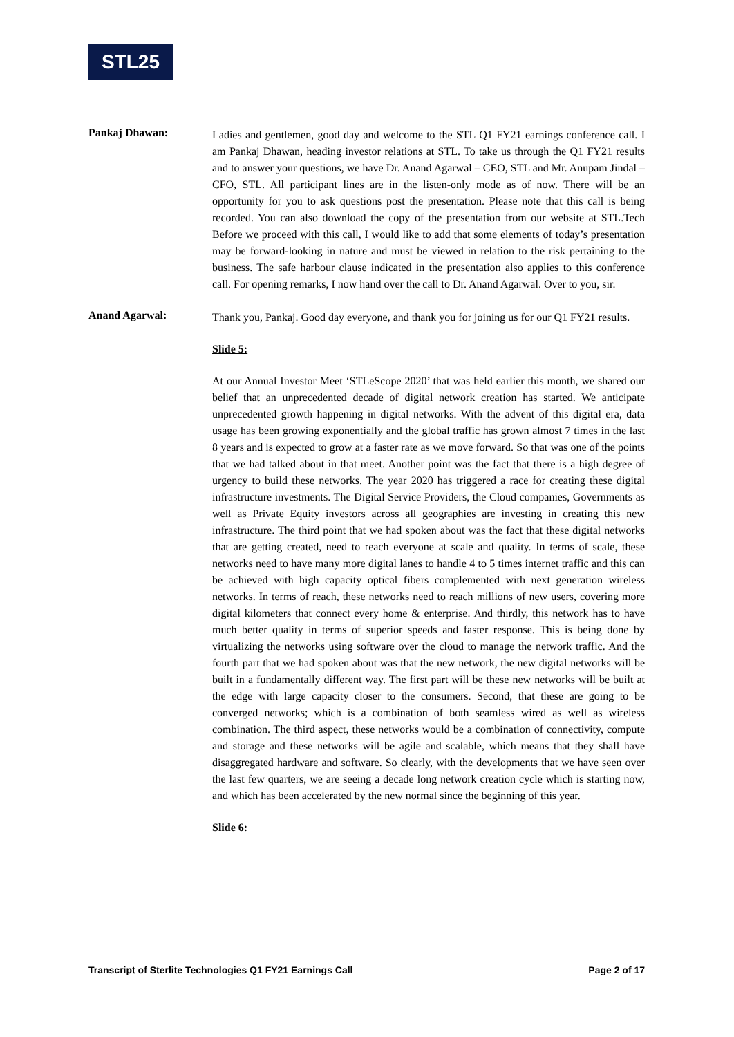STL25
Pankaj Dhawan:
Ladies and gentlemen, good day and welcome to the STL Q1 FY21 earnings conference call. I am Pankaj Dhawan, heading investor relations at STL. To take us through the Q1 FY21 results and to answer your questions, we have Dr. Anand Agarwal – CEO, STL and Mr. Anupam Jindal – CFO, STL. All participant lines are in the listen-only mode as of now. There will be an opportunity for you to ask questions post the presentation. Please note that this call is being recorded. You can also download the copy of the presentation from our website at STL.Tech Before we proceed with this call, I would like to add that some elements of today’s presentation may be forward-looking in nature and must be viewed in relation to the risk pertaining to the business. The safe harbour clause indicated in the presentation also applies to this conference call. For opening remarks, I now hand over the call to Dr. Anand Agarwal. Over to you, sir.
Anand Agarwal:
Thank you, Pankaj. Good day everyone, and thank you for joining us for our Q1 FY21 results.
Slide 5:
At our Annual Investor Meet ‘STLeScope 2020’ that was held earlier this month, we shared our belief that an unprecedented decade of digital network creation has started. We anticipate unprecedented growth happening in digital networks. With the advent of this digital era, data usage has been growing exponentially and the global traffic has grown almost 7 times in the last 8 years and is expected to grow at a faster rate as we move forward. So that was one of the points that we had talked about in that meet. Another point was the fact that there is a high degree of urgency to build these networks. The year 2020 has triggered a race for creating these digital infrastructure investments. The Digital Service Providers, the Cloud companies, Governments as well as Private Equity investors across all geographies are investing in creating this new infrastructure. The third point that we had spoken about was the fact that these digital networks that are getting created, need to reach everyone at scale and quality. In terms of scale, these networks need to have many more digital lanes to handle 4 to 5 times internet traffic and this can be achieved with high capacity optical fibers complemented with next generation wireless networks. In terms of reach, these networks need to reach millions of new users, covering more digital kilometers that connect every home & enterprise. And thirdly, this network has to have much better quality in terms of superior speeds and faster response. This is being done by virtualizing the networks using software over the cloud to manage the network traffic. And the fourth part that we had spoken about was that the new network, the new digital networks will be built in a fundamentally different way. The first part will be these new networks will be built at the edge with large capacity closer to the consumers. Second, that these are going to be converged networks; which is a combination of both seamless wired as well as wireless combination. The third aspect, these networks would be a combination of connectivity, compute and storage and these networks will be agile and scalable, which means that they shall have disaggregated hardware and software. So clearly, with the developments that we have seen over the last few quarters, we are seeing a decade long network creation cycle which is starting now, and which has been accelerated by the new normal since the beginning of this year.
Slide 6:
Transcript of Sterlite Technologies Q1 FY21 Earnings Call Page 2 of 17